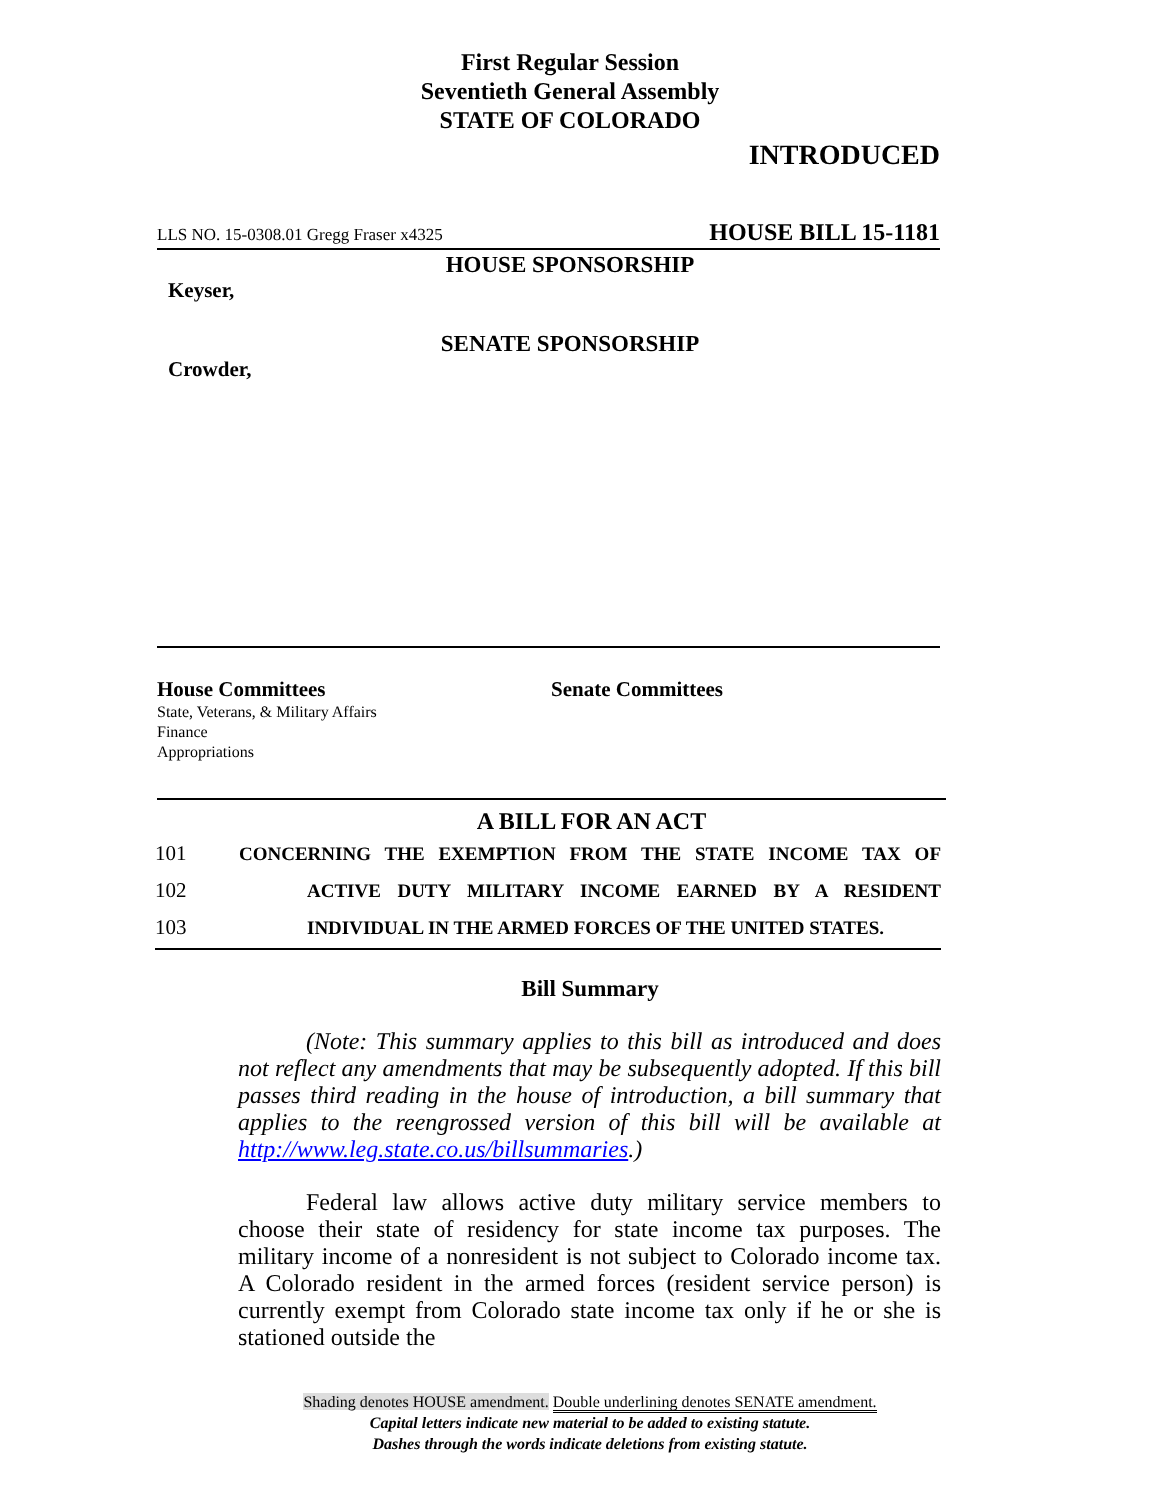First Regular Session
Seventieth General Assembly
STATE OF COLORADO
INTRODUCED
LLS NO. 15-0308.01 Gregg Fraser x4325 HOUSE BILL 15-1181
HOUSE SPONSORSHIP
Keyser,
SENATE SPONSORSHIP
Crowder,
House Committees
State, Veterans, & Military Affairs
Finance
Appropriations
Senate Committees
A BILL FOR AN ACT
101 CONCERNING THE EXEMPTION FROM THE STATE INCOME TAX OF
102 ACTIVE DUTY MILITARY INCOME EARNED BY A RESIDENT
103 INDIVIDUAL IN THE ARMED FORCES OF THE UNITED STATES.
Bill Summary
(Note: This summary applies to this bill as introduced and does not reflect any amendments that may be subsequently adopted. If this bill passes third reading in the house of introduction, a bill summary that applies to the reengrossed version of this bill will be available at http://www.leg.state.co.us/billsummaries.)
Federal law allows active duty military service members to choose their state of residency for state income tax purposes. The military income of a nonresident is not subject to Colorado income tax. A Colorado resident in the armed forces (resident service person) is currently exempt from Colorado state income tax only if he or she is stationed outside the
Shading denotes HOUSE amendment. Double underlining denotes SENATE amendment.
Capital letters indicate new material to be added to existing statute.
Dashes through the words indicate deletions from existing statute.